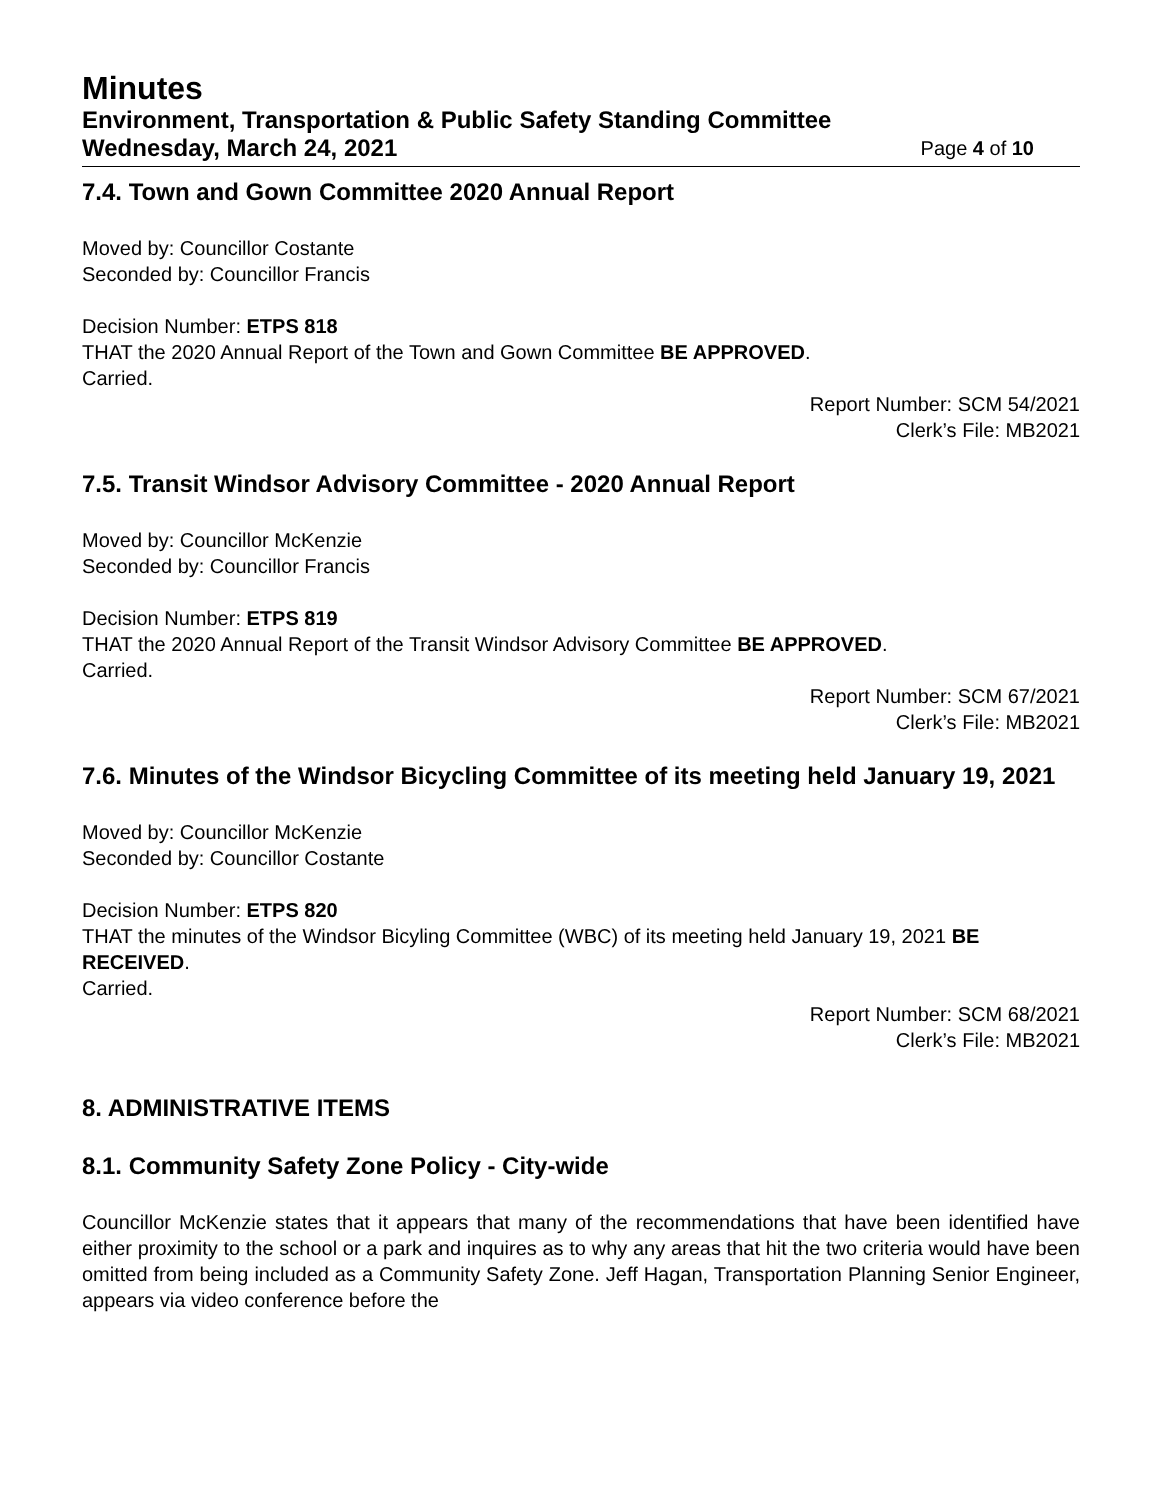Minutes
Environment, Transportation & Public Safety Standing Committee
Wednesday, March 24, 2021 Page 4 of 10
7.4. Town and Gown Committee 2020 Annual Report
Moved by: Councillor Costante
Seconded by: Councillor Francis
Decision Number: ETPS 818
THAT the 2020 Annual Report of the Town and Gown Committee BE APPROVED.
Carried.
Report Number: SCM 54/2021
Clerk’s File: MB2021
7.5. Transit Windsor Advisory Committee - 2020 Annual Report
Moved by: Councillor McKenzie
Seconded by: Councillor Francis
Decision Number: ETPS 819
THAT the 2020 Annual Report of the Transit Windsor Advisory Committee BE APPROVED.
Carried.
Report Number: SCM 67/2021
Clerk’s File: MB2021
7.6. Minutes of the Windsor Bicycling Committee of its meeting held January 19, 2021
Moved by: Councillor McKenzie
Seconded by: Councillor Costante
Decision Number: ETPS 820
THAT the minutes of the Windsor Bicyling Committee (WBC) of its meeting held January 19, 2021 BE RECEIVED.
Carried.
Report Number: SCM 68/2021
Clerk’s File: MB2021
8. ADMINISTRATIVE ITEMS
8.1. Community Safety Zone Policy - City-wide
Councillor McKenzie states that it appears that many of the recommendations that have been identified have either proximity to the school or a park and inquires as to why any areas that hit the two criteria would have been omitted from being included as a Community Safety Zone. Jeff Hagan, Transportation Planning Senior Engineer, appears via video conference before the